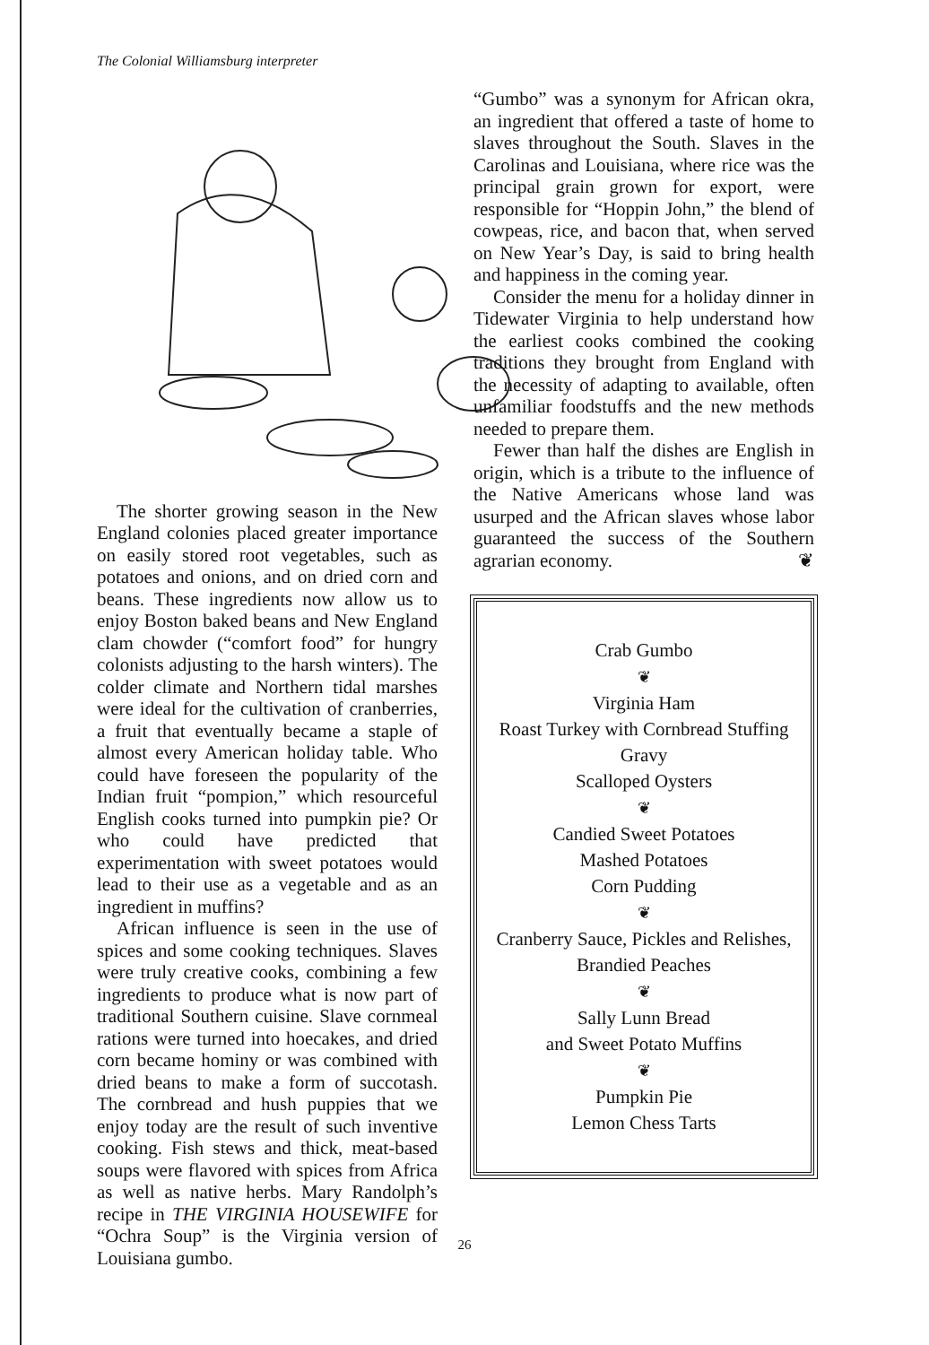The Colonial Williamsburg interpreter
The shorter growing season in the New England colonies placed greater importance on easily stored root vegetables, such as potatoes and onions, and on dried corn and beans. These ingredients now allow us to enjoy Boston baked beans and New England clam chowder (“comfort food” for hungry colonists adjusting to the harsh winters). The colder climate and Northern tidal marshes were ideal for the cultivation of cranberries, a fruit that eventually became a staple of almost every American holiday table. Who could have foreseen the popularity of the Indian fruit “pompion,” which resourceful English cooks turned into pumpkin pie? Or who could have predicted that experimentation with sweet potatoes would lead to their use as a vegetable and as an ingredient in muffins?
African influence is seen in the use of spices and some cooking techniques. Slaves were truly creative cooks, combining a few ingredients to produce what is now part of traditional Southern cuisine. Slave cornmeal rations were turned into hoecakes, and dried corn became hominy or was combined with dried beans to make a form of succotash. The cornbread and hush puppies that we enjoy today are the result of such inventive cooking. Fish stews and thick, meat-based soups were flavored with spices from Africa as well as native herbs. Mary Randolph’s recipe in THE VIRGINIA HOUSEWIFE for “Ochra Soup” is the Virginia version of Louisiana gumbo.
“Gumbo” was a synonym for African okra, an ingredient that offered a taste of home to slaves throughout the South. Slaves in the Carolinas and Louisiana, where rice was the principal grain grown for export, were responsible for “Hoppin John,” the blend of cowpeas, rice, and bacon that, when served on New Year’s Day, is said to bring health and happiness in the coming year.
Consider the menu for a holiday dinner in Tidewater Virginia to help understand how the earliest cooks combined the cooking traditions they brought from England with the necessity of adapting to available, often unfamiliar foodstuffs and the new methods needed to prepare them.
Fewer than half the dishes are English in origin, which is a tribute to the influence of the Native Americans whose land was usurped and the African slaves whose labor guaranteed the success of the Southern agrarian economy. ❦
Crab Gumbo
❦
Virginia Ham
Roast Turkey with Cornbread Stuffing
Gravy
Scalloped Oysters
❦
Candied Sweet Potatoes
Mashed Potatoes
Corn Pudding
❦
Cranberry Sauce, Pickles and Relishes,
Brandied Peaches
❦
Sally Lunn Bread
and Sweet Potato Muffins
❦
Pumpkin Pie
Lemon Chess Tarts
26